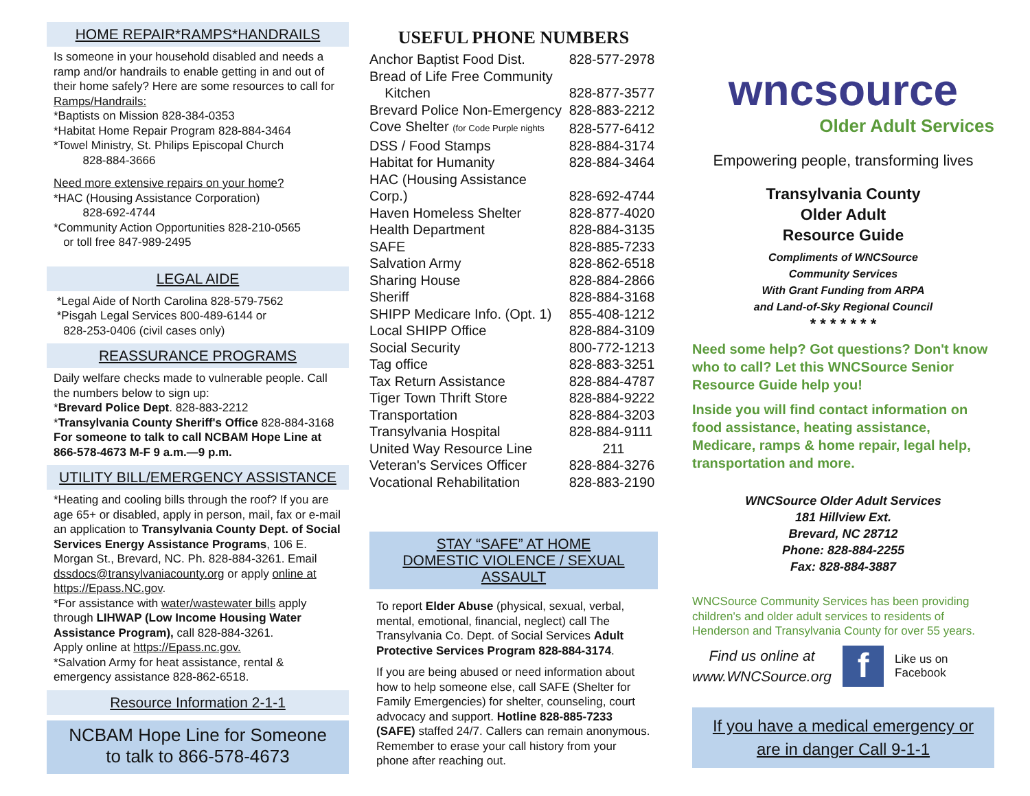HOME REPAIR*RAMPS*HANDRAILS
Is someone in your household disabled and needs a ramp and/or handrails to enable getting in and out of their home safely? Here are some resources to call for Ramps/Handrails:
*Baptists on Mission 828-384-0353
*Habitat Home Repair Program 828-884-3464
*Towel Ministry, St. Philips Episcopal Church
828-884-3666
Need more extensive repairs on your home?
*HAC (Housing Assistance Corporation)
828-692-4744
*Community Action Opportunities 828-210-0565
or toll free 847-989-2495
LEGAL AIDE
*Legal Aide of North Carolina 828-579-7562
*Pisgah Legal Services 800-489-6144 or
828-253-0406 (civil cases only)
REASSURANCE PROGRAMS
Daily welfare checks made to vulnerable people. Call the numbers below to sign up:
*Brevard Police Dept. 828-883-2212
*Transylvania County Sheriff's Office 828-884-3168
For someone to talk to call NCBAM Hope Line at 866-578-4673 M-F 9 a.m.—9 p.m.
UTILITY BILL/EMERGENCY ASSISTANCE
*Heating and cooling bills through the roof? If you are age 65+ or disabled, apply in person, mail, fax or e-mail an application to Transylvania County Dept. of Social Services Energy Assistance Programs, 106 E. Morgan St., Brevard, NC. Ph. 828-884-3261. Email dssdocs@transylvaniacounty.org or apply online at https://Epass.NC.gov.
*For assistance with water/wastewater bills apply through LIHWAP (Low Income Housing Water Assistance Program), call 828-884-3261.
Apply online at https://Epass.nc.gov.
*Salvation Army for heat assistance, rental & emergency assistance 828-862-6518.
Resource Information 2-1-1
NCBAM Hope Line for Someone
to talk to 866-578-4673
USEFUL PHONE NUMBERS
| Anchor Baptist Food Dist. | 828-577-2978 |
| Bread of Life Free Community Kitchen | 828-877-3577 |
| Brevard Police Non-Emergency | 828-883-2212 |
| Cove Shelter (for Code Purple nights | 828-577-6412 |
| DSS / Food Stamps | 828-884-3174 |
| Habitat for Humanity | 828-884-3464 |
| HAC (Housing Assistance Corp.) | 828-692-4744 |
| Haven Homeless Shelter | 828-877-4020 |
| Health Department | 828-884-3135 |
| SAFE | 828-885-7233 |
| Salvation Army | 828-862-6518 |
| Sharing House | 828-884-2866 |
| Sheriff | 828-884-3168 |
| SHIPP Medicare Info. (Opt. 1) | 855-408-1212 |
| Local SHIPP Office | 828-884-3109 |
| Social Security | 800-772-1213 |
| Tag office | 828-883-3251 |
| Tax Return Assistance | 828-884-4787 |
| Tiger Town Thrift Store | 828-884-9222 |
| Transportation | 828-884-3203 |
| Transylvania Hospital | 828-884-9111 |
| United Way Resource Line | 211 |
| Veteran's Services Officer | 828-884-3276 |
| Vocational Rehabilitation | 828-883-2190 |
STAY “SAFE” AT HOME
DOMESTIC VIOLENCE / SEXUAL ASSAULT
To report Elder Abuse (physical, sexual, verbal, mental, emotional, financial, neglect) call The Transylvania Co. Dept. of Social Services Adult Protective Services Program 828-884-3174.
If you are being abused or need information about how to help someone else, call SAFE (Shelter for Family Emergencies) for shelter, counseling, court advocacy and support. Hotline 828-885-7233 (SAFE) staffed 24/7. Callers can remain anonymous. Remember to erase your call history from your phone after reaching out.
wncsource
Older Adult Services
Empowering people, transforming lives
Transylvania County
Older Adult
Resource Guide
Compliments of WNCSource
Community Services
With Grant Funding from ARPA
and Land-of-Sky Regional Council
* * * * * * *
Need some help? Got questions? Don't know who to call? Let this WNCSource Senior Resource Guide help you!
Inside you will find contact information on food assistance, heating assistance, Medicare, ramps & home repair, legal help, transportation and more.
WNCSource Older Adult Services
181 Hillview Ext.
Brevard, NC 28712
Phone: 828-884-2255
Fax: 828-884-3887
WNCSource Community Services has been providing children's and older adult services to residents of Henderson and Transylvania County for over 55 years.
Find us online at
www.WNCSource.org
f
Like us on
Facebook
If you have a medical emergency or
are in danger Call 9-1-1